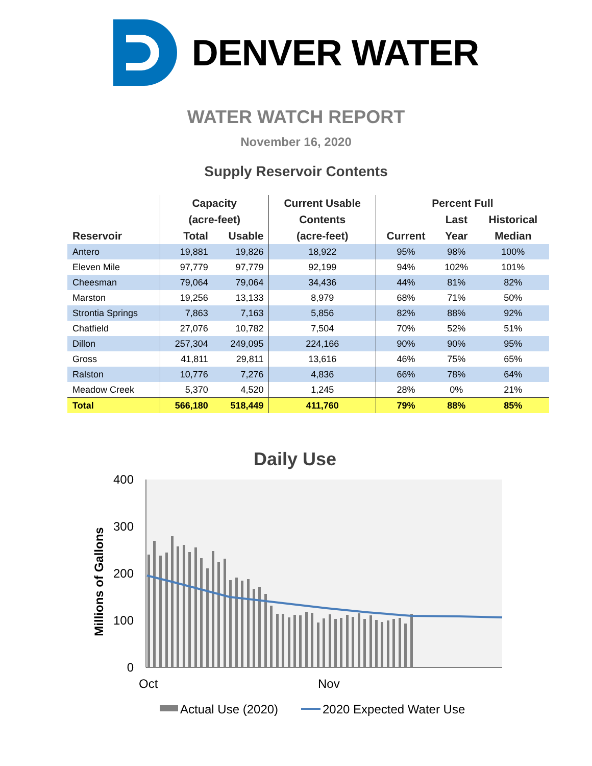DENVER WATER
WATER WATCH REPORT
November 16, 2020
Supply Reservoir Contents
| | Capacity | | Current Usable | Percent Full | | |
| --- | --- | --- | --- | --- | --- | --- |
| | (acre-feet) | | Contents | | Last | Historical |
| Reservoir | Total | Usable | (acre-feet) | Current | Year | Median |
| Antero | 19,881 | 19,826 | 18,922 | 95% | 98% | 100% |
| Eleven Mile | 97,779 | 97,779 | 92,199 | 94% | 102% | 101% |
| Cheesman | 79,064 | 79,064 | 34,436 | 44% | 81% | 82% |
| Marston | 19,256 | 13,133 | 8,979 | 68% | 71% | 50% |
| Strontia Springs | 7,863 | 7,163 | 5,856 | 82% | 88% | 92% |
| Chatfield | 27,076 | 10,782 | 7,504 | 70% | 52% | 51% |
| Dillon | 257,304 | 249,095 | 224,166 | 90% | 90% | 95% |
| Gross | 41,811 | 29,811 | 13,616 | 46% | 75% | 65% |
| Ralston | 10,776 | 7,276 | 4,836 | 66% | 78% | 64% |
| Meadow Creek | 5,370 | 4,520 | 1,245 | 28% | 0% | 21% |
| Total | 566,180 | 518,449 | 411,760 | 79% | 88% | 85% |
Daily Use
400
300
200
100
0
Millions of Gallons
Oct
Nov
Actual Use (2020)
2020 Expected Water Use